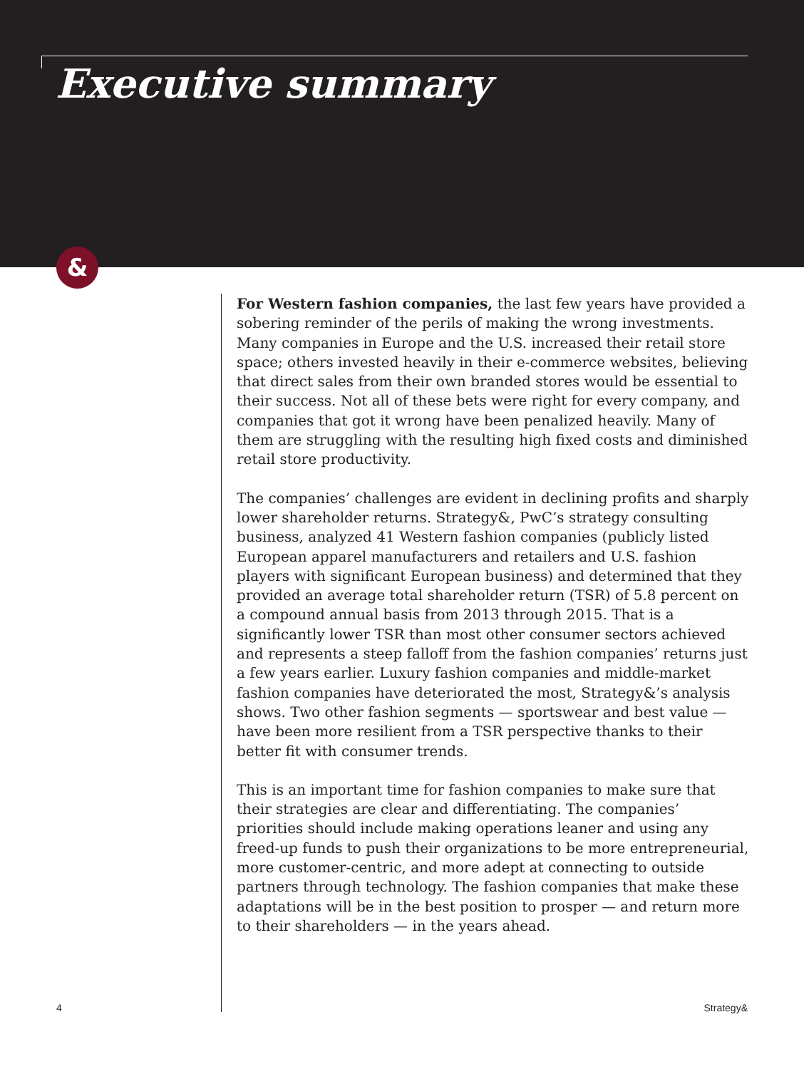Executive summary
&
For Western fashion companies, the last few years have provided a sobering reminder of the perils of making the wrong investments. Many companies in Europe and the U.S. increased their retail store space; others invested heavily in their e-commerce websites, believing that direct sales from their own branded stores would be essential to their success. Not all of these bets were right for every company, and companies that got it wrong have been penalized heavily. Many of them are struggling with the resulting high fixed costs and diminished retail store productivity.
The companies’ challenges are evident in declining profits and sharply lower shareholder returns. Strategy&, PwC’s strategy consulting business, analyzed 41 Western fashion companies (publicly listed European apparel manufacturers and retailers and U.S. fashion players with significant European business) and determined that they provided an average total shareholder return (TSR) of 5.8 percent on a compound annual basis from 2013 through 2015. That is a significantly lower TSR than most other consumer sectors achieved and represents a steep falloff from the fashion companies’ returns just a few years earlier. Luxury fashion companies and middle-market fashion companies have deteriorated the most, Strategy&’s analysis shows. Two other fashion segments — sportswear and best value — have been more resilient from a TSR perspective thanks to their better fit with consumer trends.
This is an important time for fashion companies to make sure that their strategies are clear and differentiating. The companies’ priorities should include making operations leaner and using any freed-up funds to push their organizations to be more entrepreneurial, more customer-centric, and more adept at connecting to outside partners through technology. The fashion companies that make these adaptations will be in the best position to prosper — and return more to their shareholders — in the years ahead.
4 Strategy&